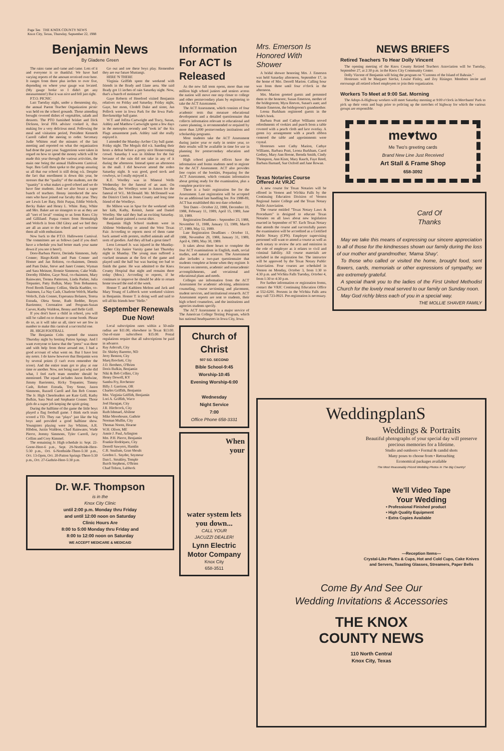Page Ten THE KNOX COUNTY NEWS
Knox City, Texas, Thursday, September 22, 1988
Benjamin News
By Gladene Green
The rains came and came and came. Lots of it and everyone is so thankful. We have had varying reports of the amount received over here. It ranges from three plus inches to over five, depending on where your gauge was located. (My gauge broke so I didn't get any measurement!) But it was nice and fell just right.
P.T.O. PICNIC
Last Tuesday night, under a threatening sky, the annual Parent Teacher Organization picnic was held on the school grounds. Those attending brought covered dishes of vegetables, salads and desserts. The PTO furnished brisket and Dick Dickson, local FFA advisor cooked it, thus making for a very delicious meal. Following the meal and visitation period, President Kenneth Carroll called the meeing to order. Secretary Judie Whitten read the minutes of the last meeting and reported on what the organization had done the past year. Suggestions were taken in regard on how to spend the money which will be made this year through the various activities, the main one being the annual Halloween Carnival. Supt. Ben Grill then spoke to the group assuring us all that our school is still doing o.k. Despite the fact that enrollment is down this year, he stresses that the "quality" of the students, not the "quanity" is what makes a good school and we do have fine students. And we also boast a super bunch of teachers. Benny introduced the new ones who have joined our faculty this year. They are Lewis Lee Baty, Britt Fuqua, Eddie Wolsch, Becky Baker and Henry L. White. Baty, White and Mrs. Baker are no strangers to us as they are all "sort of local" coming to us from Knox City and Gilliland. Fuqua comes from Hermaleigh and Wolsch is from Old Glory and we feel they are all an asset to the school and we welcome them all with enthusiasm.
Now back to the P.T.O. Halloween Carnival. The committees are as follows (and if you don't have a schedule you had better mark your name down if you see it here!).
Door-Barbara Pierce, Derinda Simmons, Judy Conner; Bingo-Keith and Pam Conner and Homer and Jan Rolston, co-chairmen, Dennis and Pam Duke, Steve and Janet Conner, Wyman and Sara Meinzer, Ronnie Simmons; Cake Walk-Dorothy Hibdon, Gaye Neal, co-chairmen, Mary Rainwater, Trenna Patterson, Linda Parker, Julia Trepanier, Patty Bufkin, Mary Tom Bohannon; Food Booth-Tammy Collins, Sheila Kuehler, co-chairmen, La Nay Cash, Charlotte Welch, Martha Wolsch, Zula Conner, Esperanza Bolanos, Teresa Estrada, Oleta Stone, Ruth Redder, Reyes Barrientez; Coronation and Program-Susan Carver, Kathy Waldron, Benny and Belle Grill.
If you don't have a child in school, you will still be called on to donate to some booth. Please do so, as it will take us all, since we are few in number to make this carnival a successful one.
JR. HIGH FOOTBALL
The Benjamin Colts opened the season Thursday night by hosting Patton Springs. And I want everyone to know that the "press" was there and with help from those around me, I had a good account of what went on. But I have lost my notes. I do know however that Benjamin won by several points (I can't even remember the score). And the entire team got to play at one time or another. Now, not being sure just who did what, I feel each team member should be mentioned. The squad includes Jason Redwine, Jimmy Barrientez, Ricky Trepanier, Timmy Cash, Robert Estrada, Trey Stone, Jason Simmons, Russell Caroll and Jim Bob Conner. The Jr. High Cheerleaders are Kate Grill, Kathy Bufkin, Sara Neal and Stephanie Conner. Those girls do a super job keeping the spirit going.
During the halftime of the game the little boys played a flag football game. I think each team scored a TD. They ran "plays" just like the big boys and provided a good halftime show. Youngsters playing were Jay Whitten, A.R. Hibdon, Justin Waldron, Chad Rainwater, Wade Pierce, Jeremy Simmons, Tyler Carroll, Jacy Collins and Cory Kimmel.
The remaining Jr. High schedule is: Sept. 22-Goree-Here-6 p.m., Sept. 29-Northside-Here-5:30 p.m., Oct. 6-Northside-There-5:30 p.m., Oct. 13-Open, Oct. 20-Patton Springs-There-5:30 p.m., Oct. 27-Guthrie-Here-5:30 p.m.
Go out and see these boys play. Remember they are our future Mustangs.
HERE 'N THERE
Virginia Griffith spent the weekend with friends in the Brady and Llano area. She said Brady got 11 inches of rain Saturday night. Now, that's a bunch of moisture!!
Gaye Roberts of Hereford visited Benjamin relatives on Friday and Saturday. Friday night, Gaye, her mom, Clodell Duke and sister, Jan Pollock were in Iowa Park for the Iowa Park-Breckenridge ball game.
W.T. and JoEtta Cartwright and Tracy, Susan, Ashley and Matthew Cartwright spent a few days in the metroplex recently and "took in" the Six Flags amusement park. Ashley said she really enjoyed it.
I attended the Munday-Archer City ball game. Friday night. The Moguls did o.k. handing their hosts a defeat before a pretty nice Homecoming crowd. Saturday I was in Abilene for the fair because of the rain did not take in any of it during the afternoon. Instead spent an afternoon in the mall. I did however attend the rodeo Saturday night. It was good, good stock and cowboys, so I really enjoyed it.
K.E. Woolley was in Mineral Wells Wednesday for the funeral of an aunt. On Thursday, the Woolleys were in Anson for the funeral of W.L. McDonald. Mr. McDonnell was the District Clerk in Jones County and long time friend of the Woolleys.
Bo Milson was in Spur for the weekend with her kids, Kathy, Kermit, Jamie and Daniel Woolley. She said they had an exciting Saturday. She and Jamie painted a sweat shirt.
Benjamin High School students were in Abilene Wednesday to attend the West Texas Fair. According to reports most of them came back armed with posters, stuffed animals and all sorts of goodies. And they all had a great time!!
Leon Leonard Jr. was injured in the Munday-Archer City Junior Varsity game last Thursday night in Munday. The young man suffered a cracked steanum at the first of the game and played until the half but was hurting too bad to finish the game. He was admitted to the Knox County Hospital that night and remains there today (Mon.). According to reports, if he continues to improve he should be able to return home toward the end of the week.
Homer T. and Kathleen Melton and Jack and Mary Young of Lubbock were weekend visitors in Benjamin. Homer T. is doing well and said to tell all his friends here "Hello."
September Renewals Due Now!
Local subscription rates within a 50-mile radius are $11.00; elsewhere in Texas $13.00. Out-of-state subscribers $15.00. Postal regulations require that all subscriptions be paid in advance.
Ray Ashcraft, City
Dr. Shirley Barretto, ND
Jerry Benson, City
Marq Brockett, City
J.O. Brothers, O'Brien
Doris Bufkin, Benjamin
Niki & Bob Collins, City
Henry Dowell, KY
Sandra Fry, Rochester
Billy J. Garrison, OR
Charles Griffith, Benjamin
Mrs. Virginia Griffith, Benjamin
Lori A. Griffith, Waco
Joel Haragan, City
J.R. Hitchcock, City
Ruth Ishmael, Abilene
Mike Moorhouse, Guthrie
Norman Mullin, City
Thomas Noren, Hearne
W.H. Oliver, ME
Annie J. Paul, Arlington
Mrs. P.H. Pierce, Benjamin
Frankie Rodriquez, City
Derrell Sawyers, Hamlin
C.R. Snailum, Gran Shoals
Gordon L. Snyder, Seymour
Dan L. Steakley, Temple
Butch Stephens, O'Brien
Chad Tolson, Lubbock
Dr. W.F. Thompson
is in the
Knox City Clinic
until 2:00 p.m. Monday thru Friday
and until 12:00 noon on Saturday
Clinic Hours Are
8:00 to 5:00 Monday thru Friday and
8:00 to 12:00 noon on Saturday
WE ACCEPT MEDICARE & MEDICAID
Information For ACT Is Released
As the new fall term opens, more than one million high school juniors and seniors across the nation will move one step closer to college and other postsecondary plans by registering to take the ACT Assessment.
The ACT Assessment, which consists of four academic tests that measure educational development and a detailed questionnaire that collects information relevant to educational and career planning, is recommended or required by more than 3,000 postsecondary institutions and scholarship programs.
Most students take the ACT Assessment during junior year or early in senior year, so their results will be available in time for use in planning for postsecondary education and careers.
High school guidance offices have the information and forms students need to register for the ACT Assessment. ACT also provides free copies of the booklet, Preparing for the ACT Assessment, which contains information about getting ready for the examination, plus a complete practice test.
There is a basic registration fee for the Assessment. Late registration will be accepted for an additional late handling fee. For 1988-89, ACT has established this test date schedule:
Test Dates - October 22, 1988, December 10, 1988, February 11, 1989, April 15, 1989, June 10, 1989.
Registration Deadlines - September 23, 1988, November 11, 1988, January 13, 1989, March 17, 1989, May 12, 1989.
Late Registration Deadlines - October 11, 1988, November 29, 1988, January 31, 1989, April 4, 1989, May 30, 1989.
It takes about three hours to complete the four ACT examinations in English, math, social studies, and natural sciences. The Assessment also includes a two-part questionnaire that students complete at home when they register. It focuses on interests, academic and nonacademic accomplishments, and vocational and educational plans and needs.
Colleges use information from the ACT Assessment for academic advising, admissions counseling, course sectioning and placement, student services, and institutional research. ACT Assessment reports are sent to students, their high school counselors, and the institutions and agencies students specify.
The ACT Assessment is a major service of The American College Testing Program, which has national headquarters in Iowa City, Iowa.
Church of Christ
507 SO. SECOND
Bible School-9:45
Worship-10:45
Evening Worship-6:00
Wednesday
Night Service
7:00
Office Phone 658-3331
When
your
water system lets you down...
CALL YOUR
JACUZZI DEALER!
Lynn Electric Motor Company
Knox City
658-3511
Mrs. Emerson Is Honored With Shower
A bridal shower honoring Mrs. J. Emerson was held Saturday afternoon, September 17, in the home of Mrs. Derrell Marion. Calling hour was from three until four o'clock in the afternoon.
Mrs. Marion greeted guests and presented them to the honoree; Susan Emerson, mother of the bridegroom; Myra Reeves, Susan's aunt; and Mamie Emerson, the bridegroom's grandmother.
Leona Burkham registered guests in the bride's book.
Barbara Pratt and Cathye Williams served refreshments of cookies and punch from a table covered with a peach cloth and lace overlay. A green ivy arrangement with a peach ribbon centered the table and appointments were crystal.
Hostesses were Cathy Marion, Cathye Williams, Barbara Pratt, Leona Burkham, Carol Godsey, Mary Ann Boone, Brenda Smith, Cindy Thompson, Ann Kiser, Mary Rauch, Faye Reed, Barbara Barnard, Sue Oxford and Jane Rowan.
Texas Notaries Course Offered At VRJC
A new course for Texas Notaries will be offered in Vernon and Wichita Falls by the Continuing Education Division of Vernon Regional Junior College and the Texas Notary Public Association.
The course entitled "Texas Notary Laws & Procedures" is designed to educate Texas Notaries on all laws about new legislation enacted in September of '87. Each Texas Notary that attends the course and successfully passes the examination will be accredited as a Certified Public Notary (CPN). Employer supervising personnel will want to attend a course as well as each notary to review the acts and omission in the role of employer as it relates to civil and criminal liability. All course materials are included in the registration fee. The instructor will be approved by the Texas Notary Public Association. Four courses are scheduled in Vernon on Monday, October 3, from 1:30 to 4:30 p.m. and Wichita Falls Tuesday, October 4, from 1:30 to 4:30 p.m.
For further information or registration forms, contact the VRJC Continuing Education Office at 552-6291. Persons in the Wichita Falls area may call 723-0921. Pre-registration is necessary.
NEWS BRIEFS
Retired Teachers To Hear Dolly Vincent
The opening meeting of the Knox County Retired Teachers Association will be Tuesday, September 27, at 2:30 p.m. in the Knox City Community Center.
Dolly Vincent of Benjamin will bring the program on "Customs of the Island of Bahrain."
Hostesses will be Margaret Siecke, Louise Finley, and Zoy Risinger. Members invite and encourage all retired school employees to join their organization.
Workers To Meet at 9:00 Sat. Morning
The Adopt-A-Highway workers will meet Saturday morning at 9:00 o'clock in Merchants' Park to pick up their vests and bags prior to policing up the stretches of highway for which the various groups are responsible.
me♥two
Me Two's greeting cards
Brand New Line Just Received
Art Stall & Frame Shop
658-3092
Card Of
Thanks
May we take this means of expressing our sincere appreciation to all of those for the kindnesses shown our family during the loss of our mother and grandmother, 'Mama Shay'.
To those who called or visited the home, brought food, sent flowers, cards, memorials or other expressions of sympathy, we are extremely grateful.
A special thank you to the ladies of the First United Methodist Church for the lovely meal served to our family on Sunday noon.
May God richly bless each of you in a special way.
THE MOLLIE SHAVER FAMILY
WeddingplanS
Weddings & Portraits
Beautiful photographs of your special day will preserve precious memories for a lifetime.
Studio and outdoors • Formal & candid shots
Many poses to choose from • Retouching
Economical packages available
The Most Reasonably Priced Wedding Photos In The Big Country!
We'll Video Tape
Your Wedding
• Professional Finished product
• High Quality Equipment
• Extra Copies Available
—Reception Items—
Crystal-Like Plates & Cups, Hot and Cold Cups, Cake Knives and Servers, Toasting Glasses, Streamers, Paper Bells
Come By And See Our
Wedding Invitations & Accessories
THE KNOX
COUNTY NEWS
110 North Central
Knox City, Texas